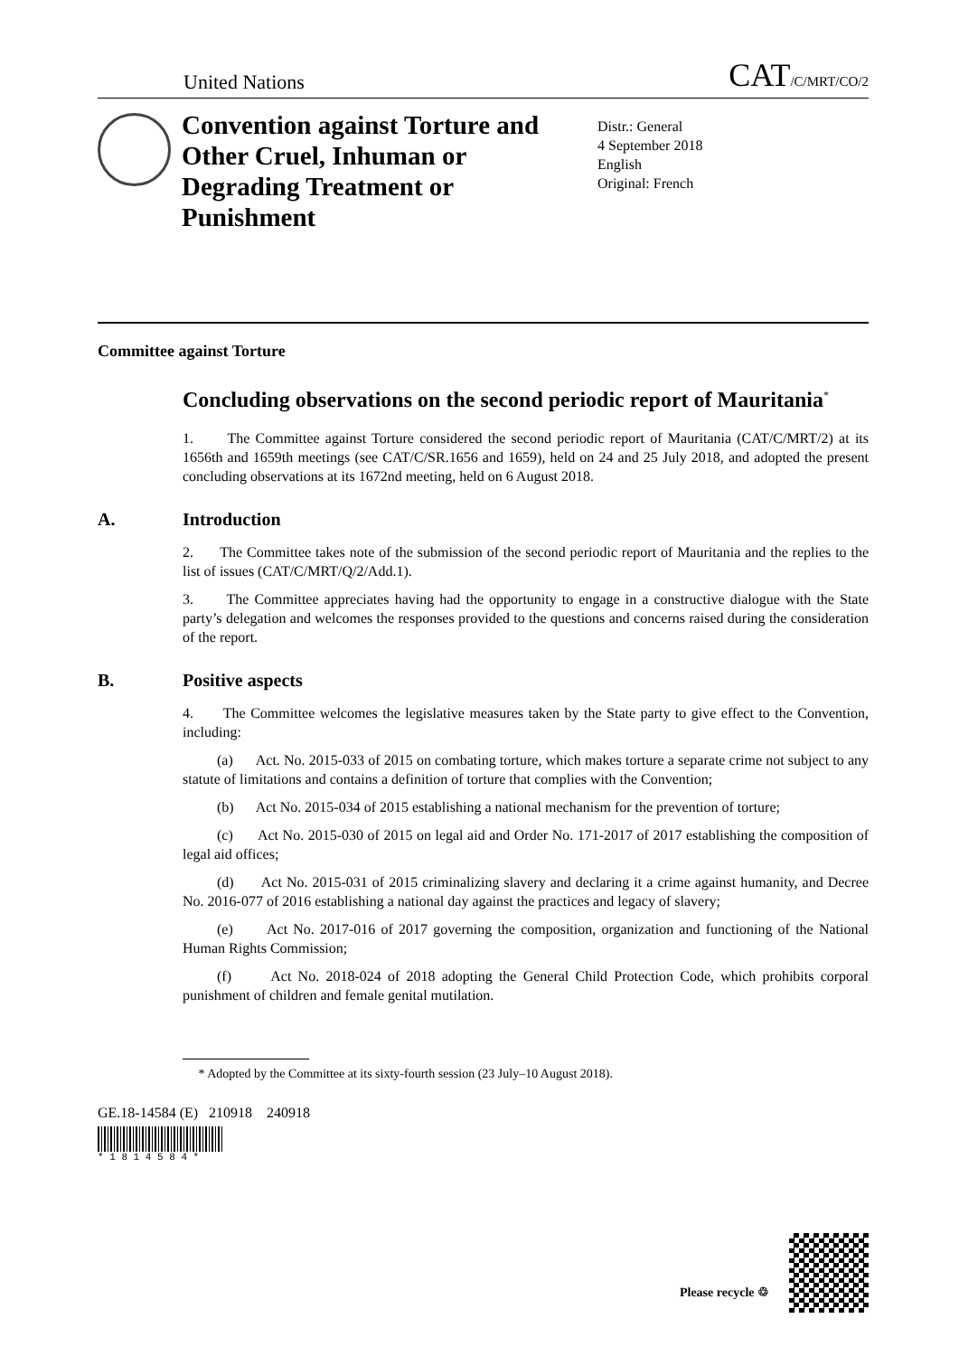United Nations
CAT/C/MRT/CO/2
Convention against Torture and Other Cruel, Inhuman or Degrading Treatment or Punishment
Distr.: General
4 September 2018
English
Original: French
Committee against Torture
Concluding observations on the second periodic report of Mauritania<sup>*</sup>
1. The Committee against Torture considered the second periodic report of Mauritania (CAT/C/MRT/2) at its 1656th and 1659th meetings (see CAT/C/SR.1656 and 1659), held on 24 and 25 July 2018, and adopted the present concluding observations at its 1672nd meeting, held on 6 August 2018.
A. Introduction
2. The Committee takes note of the submission of the second periodic report of Mauritania and the replies to the list of issues (CAT/C/MRT/Q/2/Add.1).
3. The Committee appreciates having had the opportunity to engage in a constructive dialogue with the State party’s delegation and welcomes the responses provided to the questions and concerns raised during the consideration of the report.
B. Positive aspects
4. The Committee welcomes the legislative measures taken by the State party to give effect to the Convention, including:
(a) Act. No. 2015-033 of 2015 on combating torture, which makes torture a separate crime not subject to any statute of limitations and contains a definition of torture that complies with the Convention;
(b) Act No. 2015-034 of 2015 establishing a national mechanism for the prevention of torture;
(c) Act No. 2015-030 of 2015 on legal aid and Order No. 171-2017 of 2017 establishing the composition of legal aid offices;
(d) Act No. 2015-031 of 2015 criminalizing slavery and declaring it a crime against humanity, and Decree No. 2016-077 of 2016 establishing a national day against the practices and legacy of slavery;
(e) Act No. 2017-016 of 2017 governing the composition, organization and functioning of the National Human Rights Commission;
(f) Act No. 2018-024 of 2018 adopting the General Child Protection Code, which prohibits corporal punishment of children and female genital mutilation.
* Adopted by the Committee at its sixty-fourth session (23 July–10 August 2018).
GE.18-14584 (E) 210918 240918
* 1 8 1 4 5 8 4 *
Please recycle ♲